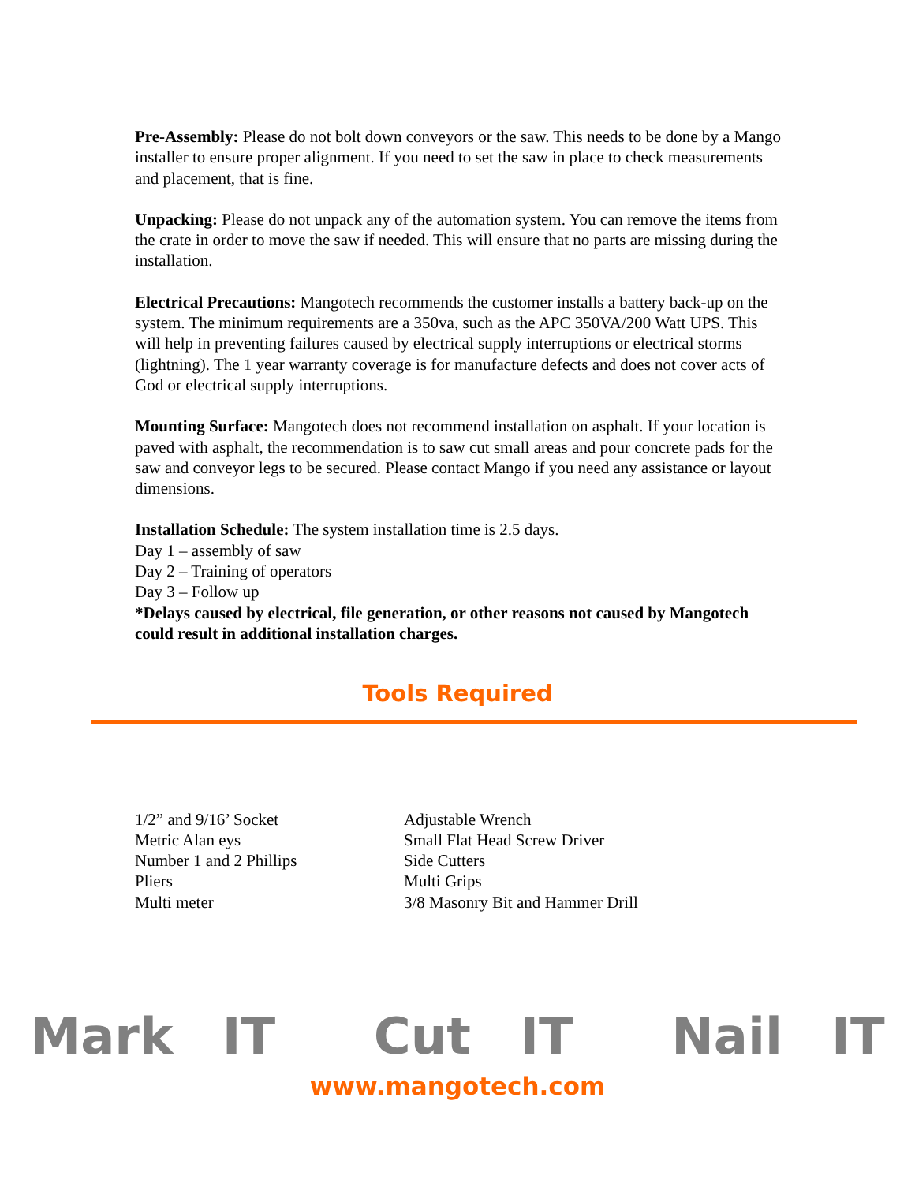Pre-Assembly: Please do not bolt down conveyors or the saw. This needs to be done by a Mango installer to ensure proper alignment. If you need to set the saw in place to check measurements and placement, that is fine.
Unpacking: Please do not unpack any of the automation system. You can remove the items from the crate in order to move the saw if needed. This will ensure that no parts are missing during the installation.
Electrical Precautions: Mangotech recommends the customer installs a battery back-up on the system. The minimum requirements are a 350va, such as the APC 350VA/200 Watt UPS. This will help in preventing failures caused by electrical supply interruptions or electrical storms (lightning). The 1 year warranty coverage is for manufacture defects and does not cover acts of God or electrical supply interruptions.
Mounting Surface: Mangotech does not recommend installation on asphalt. If your location is paved with asphalt, the recommendation is to saw cut small areas and pour concrete pads for the saw and conveyor legs to be secured. Please contact Mango if you need any assistance or layout dimensions.
Installation Schedule: The system installation time is 2.5 days.
Day 1 – assembly of saw
Day 2 – Training of operators
Day 3 – Follow up
*Delays caused by electrical, file generation, or other reasons not caused by Mangotech could result in additional installation charges.
Tools Required
1/2” and 9/16’ Socket
Metric Alan eys
Number 1 and 2 Phillips
Pliers
Multi meter
Adjustable Wrench
Small Flat Head Screw Driver
Side Cutters
Multi Grips
3/8 Masonry Bit and Hammer Drill
Mark IT Cut IT Nail IT
www.mangotech.com